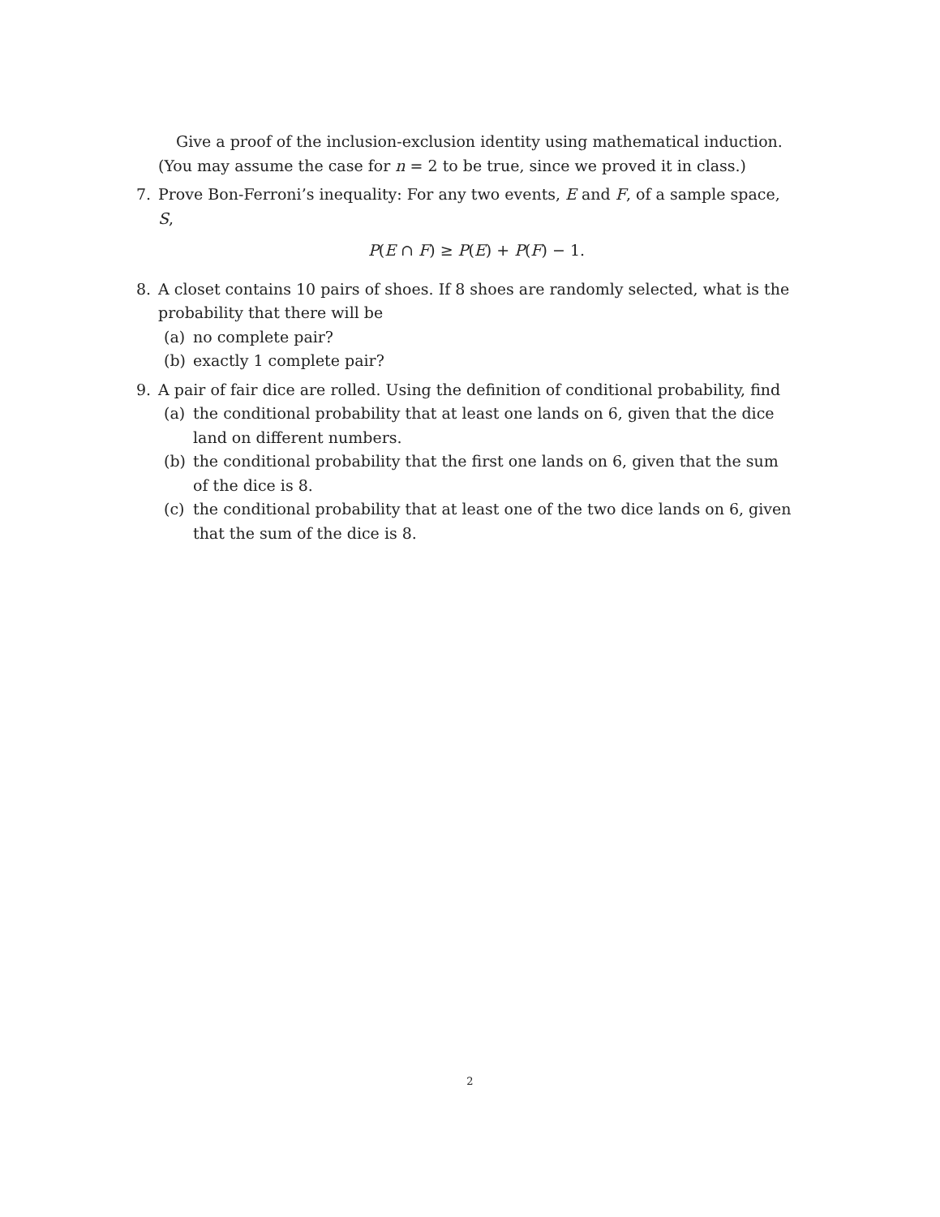Give a proof of the inclusion-exclusion identity using mathematical induction. (You may assume the case for n = 2 to be true, since we proved it in class.)
7. Prove Bon-Ferroni’s inequality: For any two events, E and F, of a sample space, S,
P(E ∩ F) ≥ P(E) + P(F) − 1.
8. A closet contains 10 pairs of shoes. If 8 shoes are randomly selected, what is the probability that there will be
(a) no complete pair?
(b) exactly 1 complete pair?
9. A pair of fair dice are rolled. Using the definition of conditional probability, find
(a) the conditional probability that at least one lands on 6, given that the dice land on different numbers.
(b) the conditional probability that the first one lands on 6, given that the sum of the dice is 8.
(c) the conditional probability that at least one of the two dice lands on 6, given that the sum of the dice is 8.
2